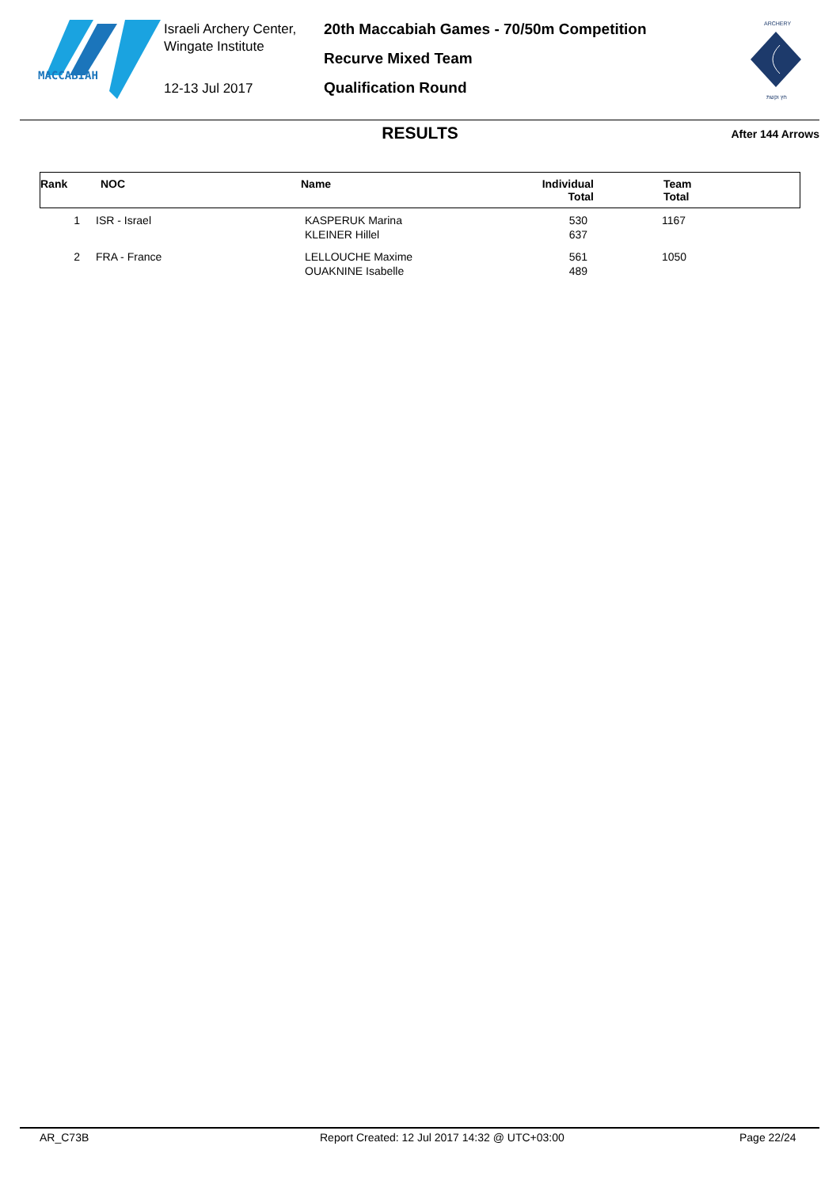MACCABIAH
Israeli Archery Center,
Wingate Institute
12-13 Jul 2017
20th Maccabiah Games - 70/50m Competition
Recurve Mixed Team
Qualification Round
ARCHERY
חץ וקשת
RESULTS After 144 Arrows
| Rank | NOC | Name | Individual Total | Team Total |
| --- | --- | --- | --- | --- |
| 1 | ISR - Israel | KASPERUK Marina KLEINER Hillel | 530 637 | 1167 |
| 2 | FRA - France | LELLOUCHE Maxime OUAKNINE Isabelle | 561 489 | 1050 |
AR_C73B Report Created: 12 Jul 2017 14:32 @ UTC+03:00 Page 22/24